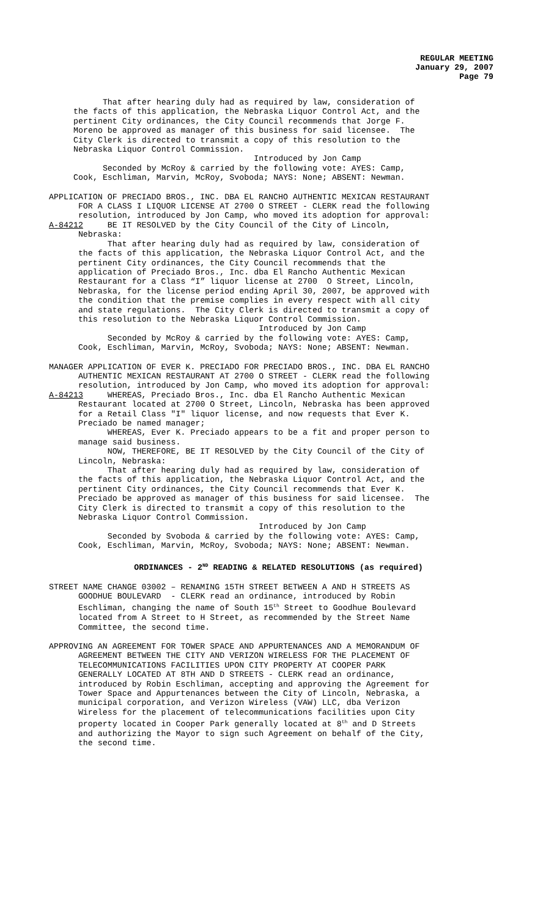REGULAR MEETING
January 29, 2007
Page 79
That after hearing duly had as required by law, consideration of the facts of this application, the Nebraska Liquor Control Act, and the pertinent City ordinances, the City Council recommends that Jorge F. Moreno be approved as manager of this business for said licensee. The City Clerk is directed to transmit a copy of this resolution to the Nebraska Liquor Control Commission. Introduced by Jon Camp Seconded by McRoy & carried by the following vote: AYES: Camp, Cook, Eschliman, Marvin, McRoy, Svoboda; NAYS: None; ABSENT: Newman.
APPLICATION OF PRECIADO BROS., INC. DBA EL RANCHO AUTHENTIC MEXICAN RESTAURANT FOR A CLASS I LIQUOR LICENSE AT 2700 O STREET - CLERK read the following resolution, introduced by Jon Camp, who moved its adoption for approval: A-84212 BE IT RESOLVED by the City Council of the City of Lincoln, Nebraska: That after hearing duly had as required by law, consideration of the facts of this application, the Nebraska Liquor Control Act, and the pertinent City ordinances, the City Council recommends that the application of Preciado Bros., Inc. dba El Rancho Authentic Mexican Restaurant for a Class “I” liquor license at 2700 O Street, Lincoln, Nebraska, for the license period ending April 30, 2007, be approved with the condition that the premise complies in every respect with all city and state regulations. The City Clerk is directed to transmit a copy of this resolution to the Nebraska Liquor Control Commission. Introduced by Jon Camp Seconded by McRoy & carried by the following vote: AYES: Camp, Cook, Eschliman, Marvin, McRoy, Svoboda; NAYS: None; ABSENT: Newman.
MANAGER APPLICATION OF EVER K. PRECIADO FOR PRECIADO BROS., INC. DBA EL RANCHO AUTHENTIC MEXICAN RESTAURANT AT 2700 O STREET - CLERK read the following resolution, introduced by Jon Camp, who moved its adoption for approval: A-84213 WHEREAS, Preciado Bros., Inc. dba El Rancho Authentic Mexican Restaurant located at 2700 O Street, Lincoln, Nebraska has been approved for a Retail Class "I" liquor license, and now requests that Ever K. Preciado be named manager; WHEREAS, Ever K. Preciado appears to be a fit and proper person to manage said business. NOW, THEREFORE, BE IT RESOLVED by the City Council of the City of Lincoln, Nebraska: That after hearing duly had as required by law, consideration of the facts of this application, the Nebraska Liquor Control Act, and the pertinent City ordinances, the City Council recommends that Ever K. Preciado be approved as manager of this business for said licensee. The City Clerk is directed to transmit a copy of this resolution to the Nebraska Liquor Control Commission. Introduced by Jon Camp Seconded by Svoboda & carried by the following vote: AYES: Camp, Cook, Eschliman, Marvin, McRoy, Svoboda; NAYS: None; ABSENT: Newman.
ORDINANCES - 2<sup>ND</sup> READING & RELATED RESOLUTIONS (as required)
STREET NAME CHANGE 03002 – RENAMING 15TH STREET BETWEEN A AND H STREETS AS GOODHUE BOULEVARD - CLERK read an ordinance, introduced by Robin Eschliman, changing the name of South 15<sup>th</sup> Street to Goodhue Boulevard located from A Street to H Street, as recommended by the Street Name Committee, the second time.
APPROVING AN AGREEMENT FOR TOWER SPACE AND APPURTENANCES AND A MEMORANDUM OF AGREEMENT BETWEEN THE CITY AND VERIZON WIRELESS FOR THE PLACEMENT OF TELECOMMUNICATIONS FACILITIES UPON CITY PROPERTY AT COOPER PARK GENERALLY LOCATED AT 8TH AND D STREETS - CLERK read an ordinance, introduced by Robin Eschliman, accepting and approving the Agreement for Tower Space and Appurtenances between the City of Lincoln, Nebraska, a municipal corporation, and Verizon Wireless (VAW) LLC, dba Verizon Wireless for the placement of telecommunications facilities upon City property located in Cooper Park generally located at 8<sup>th</sup> and D Streets and authorizing the Mayor to sign such Agreement on behalf of the City, the second time.